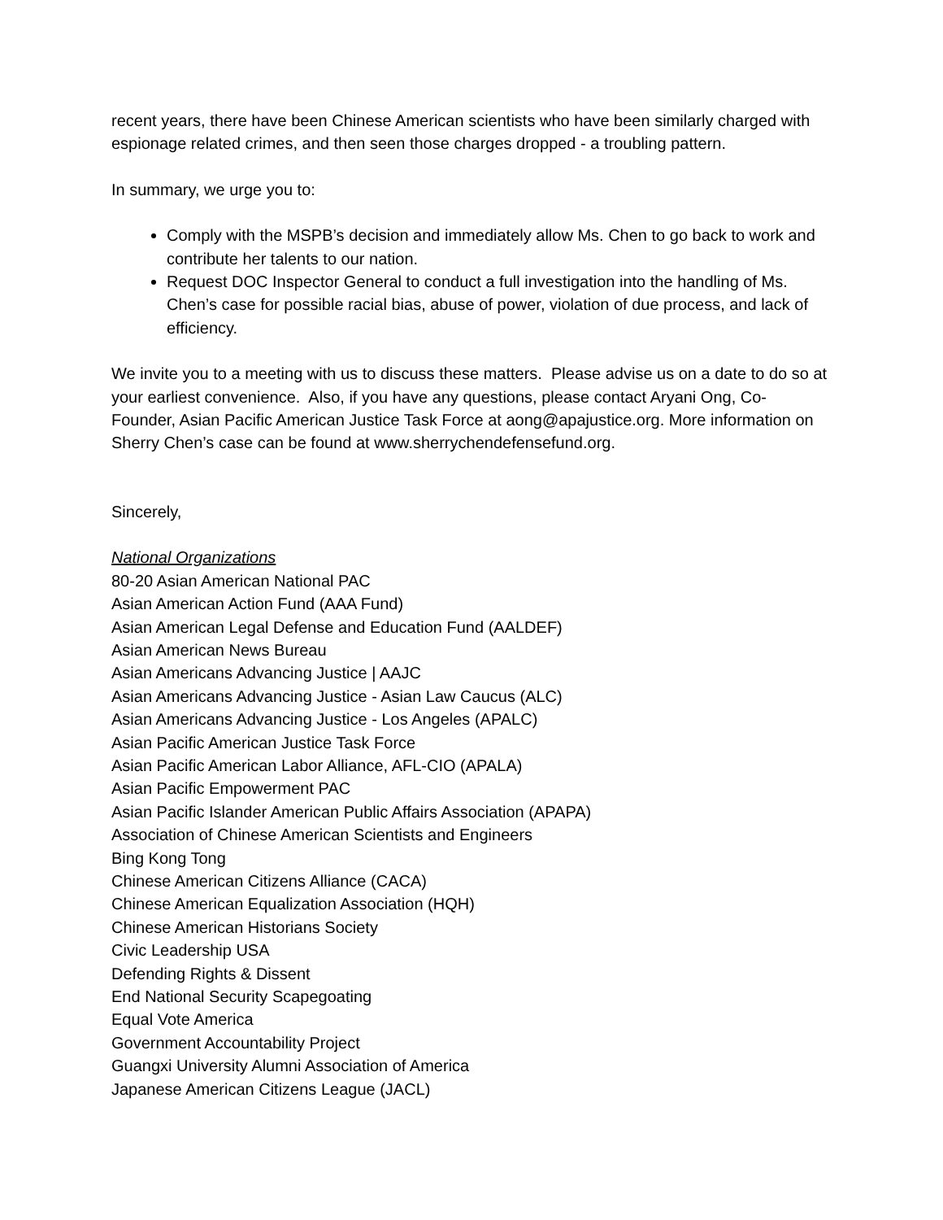recent years, there have been Chinese American scientists who have been similarly charged with espionage related crimes, and then seen those charges dropped - a troubling pattern.
In summary, we urge you to:
Comply with the MSPB’s decision and immediately allow Ms. Chen to go back to work and contribute her talents to our nation.
Request DOC Inspector General to conduct a full investigation into the handling of Ms. Chen’s case for possible racial bias, abuse of power, violation of due process, and lack of efficiency.
We invite you to a meeting with us to discuss these matters. Please advise us on a date to do so at your earliest convenience. Also, if you have any questions, please contact Aryani Ong, Co-Founder, Asian Pacific American Justice Task Force at aong@apajustice.org. More information on Sherry Chen’s case can be found at www.sherrychendefensefund.org.
Sincerely,
National Organizations
80-20 Asian American National PAC
Asian American Action Fund (AAA Fund)
Asian American Legal Defense and Education Fund (AALDEF)
Asian American News Bureau
Asian Americans Advancing Justice | AAJC
Asian Americans Advancing Justice - Asian Law Caucus (ALC)
Asian Americans Advancing Justice - Los Angeles (APALC)
Asian Pacific American Justice Task Force
Asian Pacific American Labor Alliance, AFL-CIO (APALA)
Asian Pacific Empowerment PAC
Asian Pacific Islander American Public Affairs Association (APAPA)
Association of Chinese American Scientists and Engineers
Bing Kong Tong
Chinese American Citizens Alliance (CACA)
Chinese American Equalization Association (HQH)
Chinese American Historians Society
Civic Leadership USA
Defending Rights & Dissent
End National Security Scapegoating
Equal Vote America
Government Accountability Project
Guangxi University Alumni Association of America
Japanese American Citizens League (JACL)